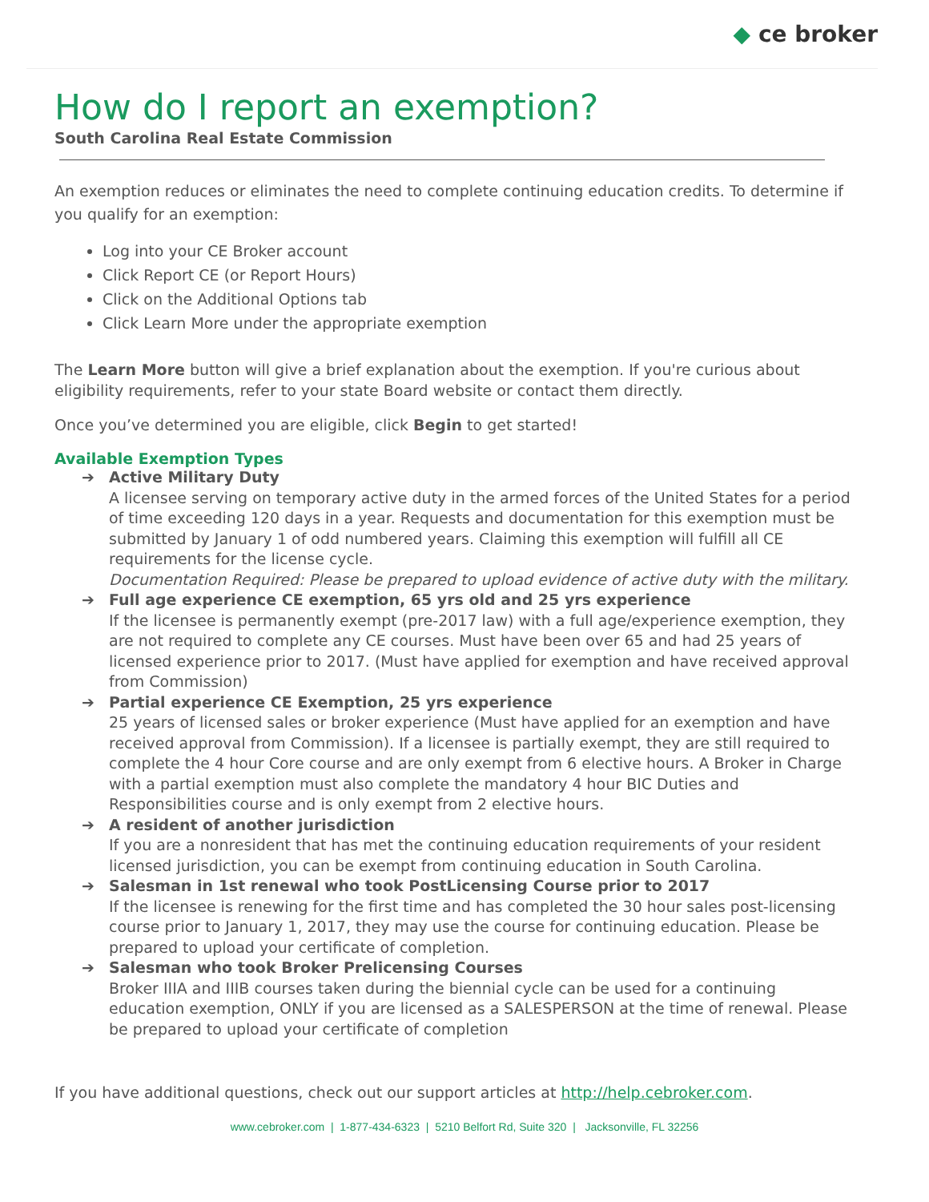◆ ce broker
How do I report an exemption?
South Carolina Real Estate Commission
An exemption reduces or eliminates the need to complete continuing education credits. To determine if you qualify for an exemption:
Log into your CE Broker account
Click Report CE (or Report Hours)
Click on the Additional Options tab
Click Learn More under the appropriate exemption
The Learn More button will give a brief explanation about the exemption. If you're curious about eligibility requirements, refer to your state Board website or contact them directly.
Once you’ve determined you are eligible, click Begin to get started!
Available Exemption Types
➔ Active Military Duty
A licensee serving on temporary active duty in the armed forces of the United States for a period of time exceeding 120 days in a year. Requests and documentation for this exemption must be submitted by January 1 of odd numbered years. Claiming this exemption will fulfill all CE requirements for the license cycle.
Documentation Required: Please be prepared to upload evidence of active duty with the military.
➔ Full age experience CE exemption, 65 yrs old and 25 yrs experience
If the licensee is permanently exempt (pre-2017 law) with a full age/experience exemption, they are not required to complete any CE courses. Must have been over 65 and had 25 years of licensed experience prior to 2017. (Must have applied for exemption and have received approval from Commission)
➔ Partial experience CE Exemption, 25 yrs experience
25 years of licensed sales or broker experience (Must have applied for an exemption and have received approval from Commission). If a licensee is partially exempt, they are still required to complete the 4 hour Core course and are only exempt from 6 elective hours. A Broker in Charge with a partial exemption must also complete the mandatory 4 hour BIC Duties and Responsibilities course and is only exempt from 2 elective hours.
➔ A resident of another jurisdiction
If you are a nonresident that has met the continuing education requirements of your resident licensed jurisdiction, you can be exempt from continuing education in South Carolina.
➔ Salesman in 1st renewal who took PostLicensing Course prior to 2017
If the licensee is renewing for the first time and has completed the 30 hour sales post-licensing course prior to January 1, 2017, they may use the course for continuing education. Please be prepared to upload your certificate of completion.
➔ Salesman who took Broker Prelicensing Courses
Broker IIIA and IIIB courses taken during the biennial cycle can be used for a continuing education exemption, ONLY if you are licensed as a SALESPERSON at the time of renewal. Please be prepared to upload your certificate of completion
If you have additional questions, check out our support articles at http://help.cebroker.com.
www.cebroker.com | 1-877-434-6323 | 5210 Belfort Rd, Suite 320 | Jacksonville, FL 32256